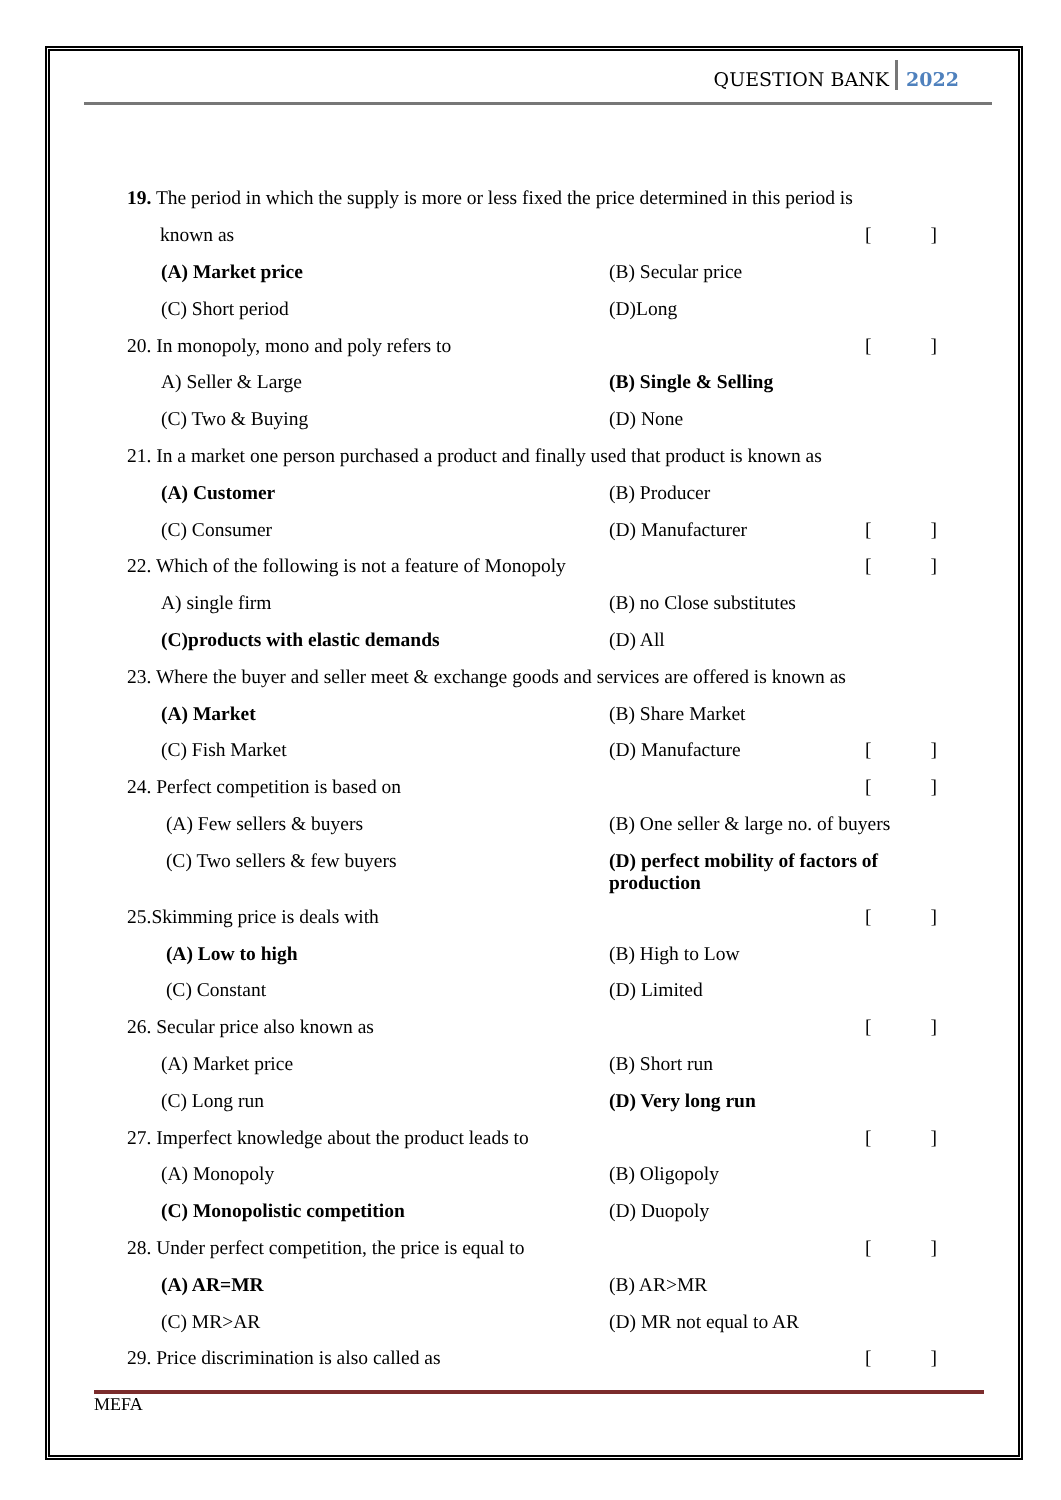QUESTION BANK 2022
19. The period in which the supply is more or less fixed the price determined in this period is
known as []
(A) Market price (B) Secular price
(C) Short period (D)Long
20. In monopoly, mono and poly refers to
[]
A) Seller & Large (B) Single & Selling
(C) Two & Buying (D) None
21. In a market one person purchased a product and finally used that product is known as
(A) Customer (B) Producer
(C) Consumer (D) Manufacturer []
22. Which of the following is not a feature of Monopoly
[]
A) single firm (B) no Close substitutes
(C)products with elastic demands (D) All
23. Where the buyer and seller meet & exchange goods and services are offered is known as
(A) Market (B) Share Market
(C) Fish Market (D) Manufacture []
24. Perfect competition is based on
[]
(A) Few sellers & buyers
(B) One seller & large no. of buyers
(C) Two sellers & few buyers (D) perfect mobility of factors of production
25.Skimming price is deals with
[]
(A) Low to high (B) High to Low
(C) Constant (D) Limited
26. Secular price also known as
[]
(A) Market price (B) Short run
(C) Long run (D) Very long run
27. Imperfect knowledge about the product leads to
[]
(A) Monopoly (B) Oligopoly
(C) Monopolistic competition (D) Duopoly
28. Under perfect competition, the price is equal to
[]
(A) AR=MR (B) AR>MR
(C) MR>AR (D) MR not equal to AR
29. Price discrimination is also called as
[]
MEFA